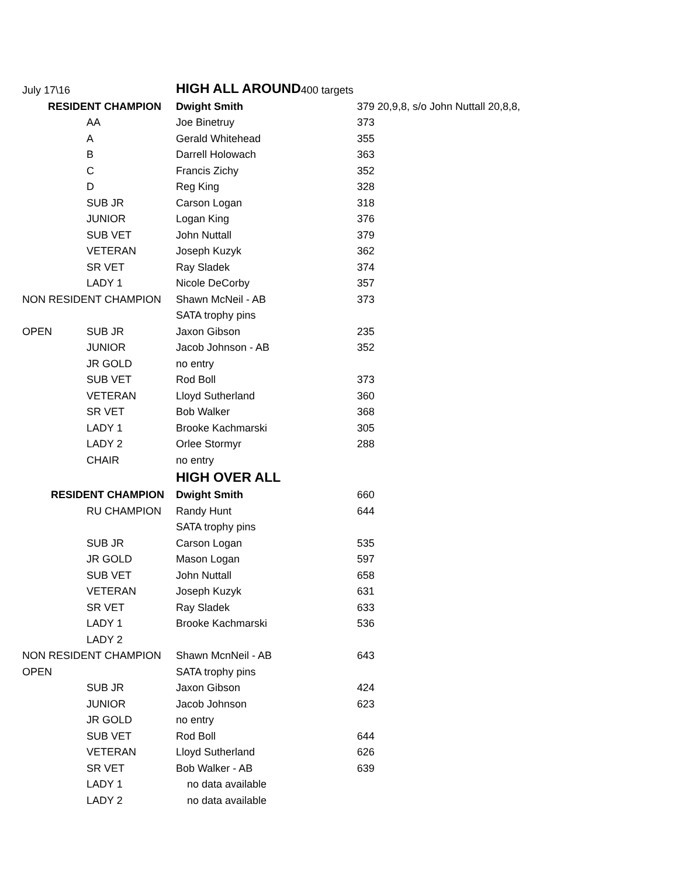| July 17\16 | | HIGH ALL AROUND | 400 targets |
| RESIDENT CHAMPION | | Dwight Smith | 379 20,9,8, s/o John Nuttall 20,8,8, |
| | AA | Joe Binetruy | 373 |
| | A | Gerald Whitehead | 355 |
| | B | Darrell Holowach | 363 |
| | C | Francis Zichy | 352 |
| | D | Reg King | 328 |
| | SUB JR | Carson Logan | 318 |
| | JUNIOR | Logan King | 376 |
| | SUB VET | John Nuttall | 379 |
| | VETERAN | Joseph Kuzyk | 362 |
| | SR VET | Ray Sladek | 374 |
| | LADY 1 | Nicole DeCorby | 357 |
| NON RESIDENT CHAMPION | | Shawn McNeil - AB | 373 |
| | | SATA trophy pins | |
| OPEN | SUB JR | Jaxon Gibson | 235 |
| | JUNIOR | Jacob Johnson - AB | 352 |
| | JR GOLD | no entry | |
| | SUB VET | Rod Boll | 373 |
| | VETERAN | Lloyd Sutherland | 360 |
| | SR VET | Bob Walker | 368 |
| | LADY 1 | Brooke Kachmarski | 305 |
| | LADY 2 | Orlee Stormyr | 288 |
| | CHAIR | no entry | |
| | | HIGH OVER ALL | |
| RESIDENT CHAMPION | | Dwight Smith | 660 |
| | RU CHAMPION | Randy Hunt | 644 |
| | | SATA trophy pins | |
| | SUB JR | Carson Logan | 535 |
| | JR GOLD | Mason Logan | 597 |
| | SUB VET | John Nuttall | 658 |
| | VETERAN | Joseph Kuzyk | 631 |
| | SR VET | Ray Sladek | 633 |
| | LADY 1 | Brooke Kachmarski | 536 |
| | LADY 2 | | |
| NON RESIDENT CHAMPION | | Shawn McnNeil - AB | 643 |
| OPEN | | SATA trophy pins | |
| | SUB JR | Jaxon Gibson | 424 |
| | JUNIOR | Jacob Johnson | 623 |
| | JR GOLD | no entry | |
| | SUB VET | Rod Boll | 644 |
| | VETERAN | Lloyd Sutherland | 626 |
| | SR VET | Bob Walker - AB | 639 |
| | LADY 1 | no data available | |
| | LADY 2 | no data available | |